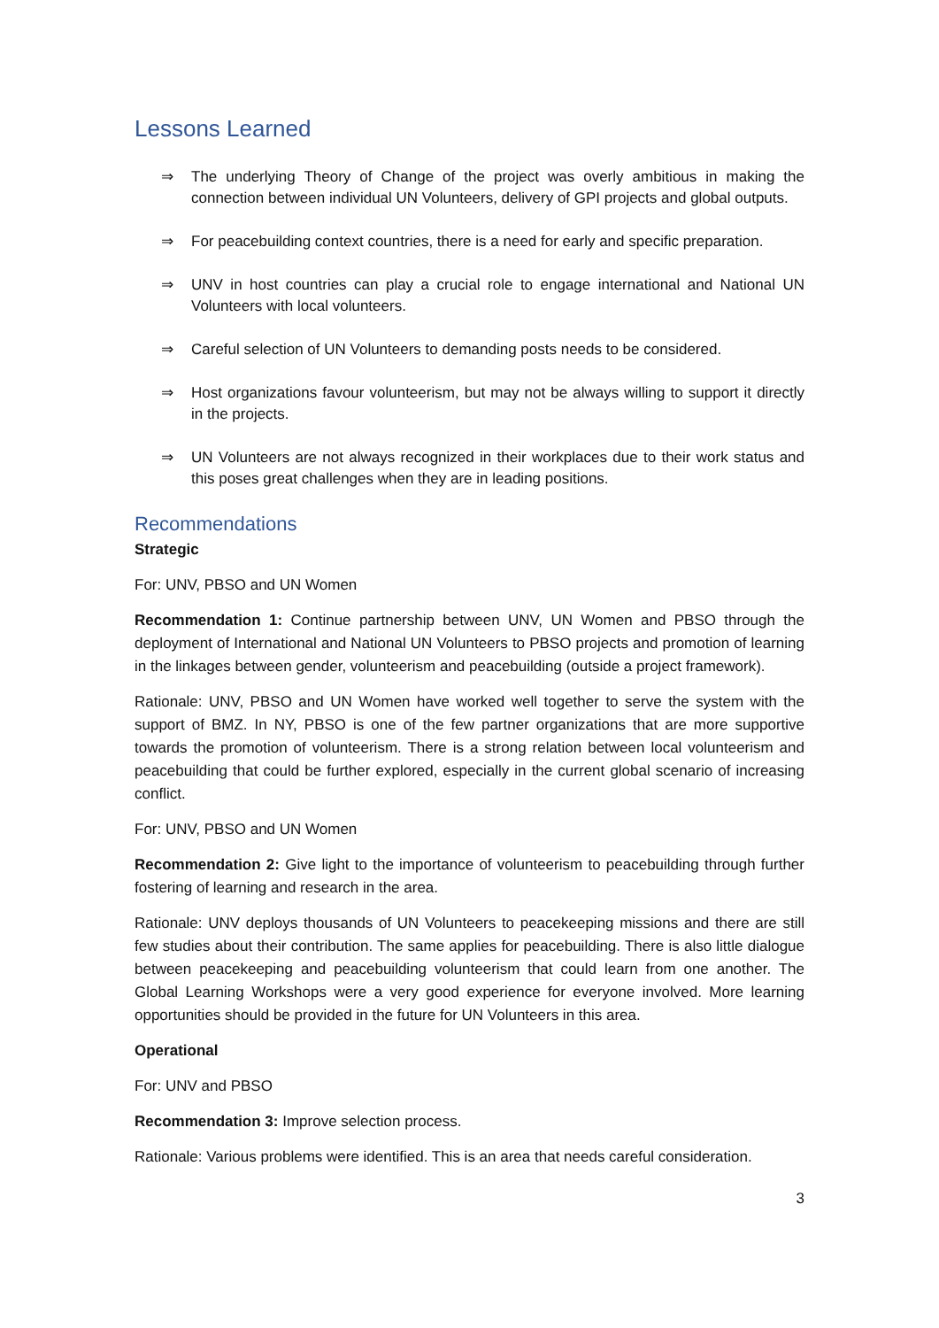Lessons Learned
⇒ The underlying Theory of Change of the project was overly ambitious in making the connection between individual UN Volunteers, delivery of GPI projects and global outputs.
⇒ For peacebuilding context countries, there is a need for early and specific preparation.
⇒ UNV in host countries can play a crucial role to engage international and National UN Volunteers with local volunteers.
⇒ Careful selection of UN Volunteers to demanding posts needs to be considered.
⇒ Host organizations favour volunteerism, but may not be always willing to support it directly in the projects.
⇒ UN Volunteers are not always recognized in their workplaces due to their work status and this poses great challenges when they are in leading positions.
Recommendations
Strategic
For: UNV, PBSO and UN Women
Recommendation 1: Continue partnership between UNV, UN Women and PBSO through the deployment of International and National UN Volunteers to PBSO projects and promotion of learning in the linkages between gender, volunteerism and peacebuilding (outside a project framework).
Rationale: UNV, PBSO and UN Women have worked well together to serve the system with the support of BMZ. In NY, PBSO is one of the few partner organizations that are more supportive towards the promotion of volunteerism. There is a strong relation between local volunteerism and peacebuilding that could be further explored, especially in the current global scenario of increasing conflict.
For: UNV, PBSO and UN Women
Recommendation 2: Give light to the importance of volunteerism to peacebuilding through further fostering of learning and research in the area.
Rationale: UNV deploys thousands of UN Volunteers to peacekeeping missions and there are still few studies about their contribution. The same applies for peacebuilding. There is also little dialogue between peacekeeping and peacebuilding volunteerism that could learn from one another. The Global Learning Workshops were a very good experience for everyone involved. More learning opportunities should be provided in the future for UN Volunteers in this area.
Operational
For: UNV and PBSO
Recommendation 3: Improve selection process.
Rationale: Various problems were identified. This is an area that needs careful consideration.
3